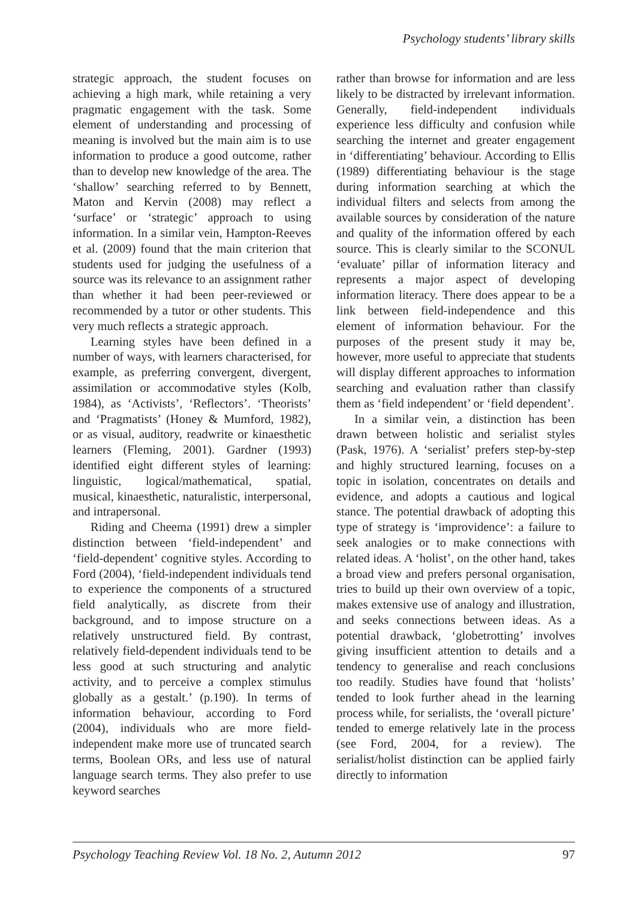Psychology students’ library skills
strategic approach, the student focuses on achieving a high mark, while retaining a very pragmatic engagement with the task. Some element of understanding and processing of meaning is involved but the main aim is to use information to produce a good outcome, rather than to develop new knowledge of the area. The ‘shallow’ searching referred to by Bennett, Maton and Kervin (2008) may reflect a ‘surface’ or ‘strategic’ approach to using information. In a similar vein, Hampton-Reeves et al. (2009) found that the main criterion that students used for judging the usefulness of a source was its relevance to an assignment rather than whether it had been peer-reviewed or recommended by a tutor or other students. This very much reflects a strategic approach.
Learning styles have been defined in a number of ways, with learners characterised, for example, as preferring convergent, divergent, assimilation or accommodative styles (Kolb, 1984), as ‘Activists’, ‘Reflectors’. ‘Theorists’ and ‘Pragmatists’ (Honey & Mumford, 1982), or as visual, auditory, readwrite or kinaesthetic learners (Fleming, 2001). Gardner (1993) identified eight different styles of learning: linguistic, logical/mathematical, spatial, musical, kinaesthetic, naturalistic, interpersonal, and intrapersonal.
Riding and Cheema (1991) drew a simpler distinction between ‘field-independent’ and ‘field-dependent’ cognitive styles. According to Ford (2004), ‘field-independent individuals tend to experience the components of a structured field analytically, as discrete from their background, and to impose structure on a relatively unstructured field. By contrast, relatively field-dependent individuals tend to be less good at such structuring and analytic activity, and to perceive a complex stimulus globally as a gestalt.’ (p.190). In terms of information behaviour, according to Ford (2004), individuals who are more field-independent make more use of truncated search terms, Boolean ORs, and less use of natural language search terms. They also prefer to use keyword searches
rather than browse for information and are less likely to be distracted by irrelevant information. Generally, field-independent individuals experience less difficulty and confusion while searching the internet and greater engagement in ‘differentiating’ behaviour. According to Ellis (1989) differentiating behaviour is the stage during information searching at which the individual filters and selects from among the available sources by consideration of the nature and quality of the information offered by each source. This is clearly similar to the SCONUL ‘evaluate’ pillar of information literacy and represents a major aspect of developing information literacy. There does appear to be a link between field-independence and this element of information behaviour. For the purposes of the present study it may be, however, more useful to appreciate that students will display different approaches to information searching and evaluation rather than classify them as ‘field independent’ or ‘field dependent’.
In a similar vein, a distinction has been drawn between holistic and serialist styles (Pask, 1976). A ‘serialist’ prefers step-by-step and highly structured learning, focuses on a topic in isolation, concentrates on details and evidence, and adopts a cautious and logical stance. The potential drawback of adopting this type of strategy is ‘improvidence’: a failure to seek analogies or to make connections with related ideas. A ‘holist’, on the other hand, takes a broad view and prefers personal organisation, tries to build up their own overview of a topic, makes extensive use of analogy and illustration, and seeks connections between ideas. As a potential drawback, ‘globetrotting’ involves giving insufficient attention to details and a tendency to generalise and reach conclusions too readily. Studies have found that ‘holists’ tended to look further ahead in the learning process while, for serialists, the ‘overall picture’ tended to emerge relatively late in the process (see Ford, 2004, for a review). The serialist/holist distinction can be applied fairly directly to information
Psychology Teaching Review Vol. 18 No. 2, Autumn 2012 97